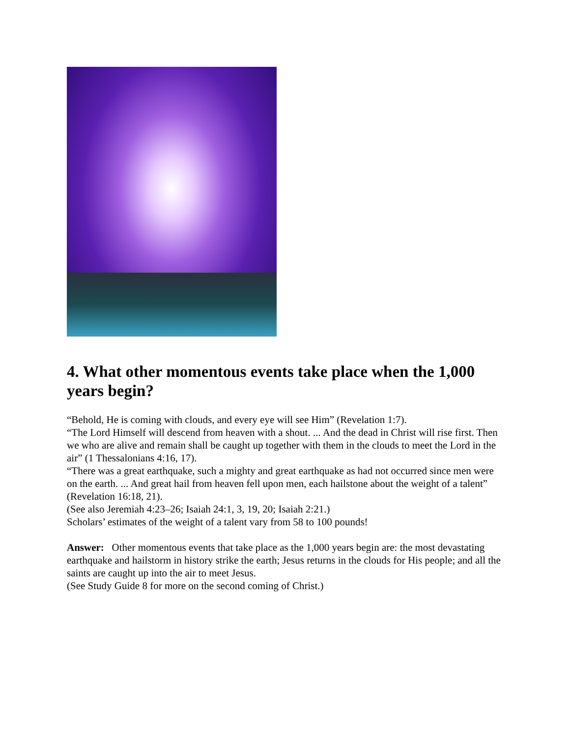4. What other momentous events take place when the 1,000 years begin?
“Behold, He is coming with clouds, and every eye will see Him” (Revelation 1:7).
“The Lord Himself will descend from heaven with a shout. ... And the dead in Christ will rise first. Then we who are alive and remain shall be caught up together with them in the clouds to meet the Lord in the air” (1 Thessalonians 4:16, 17).
“There was a great earthquake, such a mighty and great earthquake as had not occurred since men were on the earth. ... And great hail from heaven fell upon men, each hailstone about the weight of a talent” (Revelation 16:18, 21).
(See also Jeremiah 4:23–26; Isaiah 24:1, 3, 19, 20; Isaiah 2:21.)
Scholars’ estimates of the weight of a talent vary from 58 to 100 pounds!
Answer: Other momentous events that take place as the 1,000 years begin are: the most devastating earthquake and hailstorm in history strike the earth; Jesus returns in the clouds for His people; and all the saints are caught up into the air to meet Jesus.
(See Study Guide 8 for more on the second coming of Christ.)